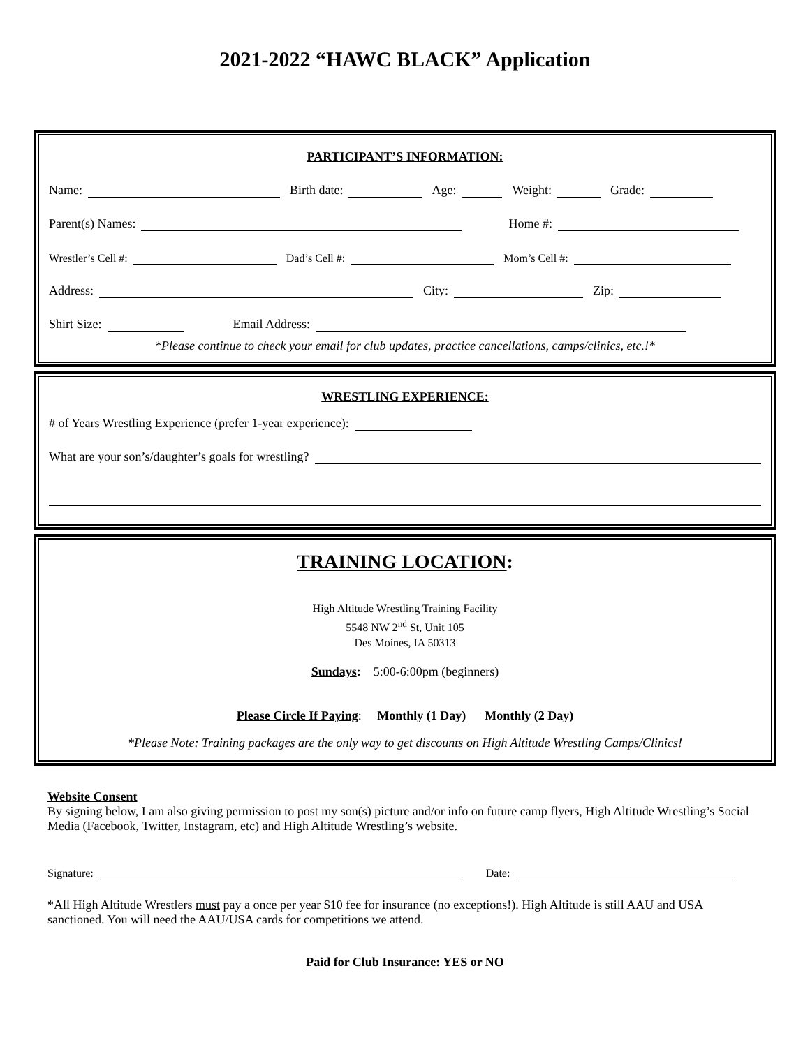2021-2022 “HAWC BLACK” Application
PARTICIPANT’S INFORMATION:
Name: Birth date: Age: Weight: Grade:
Parent(s) Names: Home #:
Wrestler’s Cell #: Dad’s Cell #: Mom’s Cell #:
Address: City: Zip:
Shirt Size: Email Address:
*Please continue to check your email for club updates, practice cancellations, camps/clinics, etc.!*
WRESTLING EXPERIENCE:
# of Years Wrestling Experience (prefer 1-year experience):
What are your son’s/daughter’s goals for wrestling?
TRAINING LOCATION:
High Altitude Wrestling Training Facility
5548 NW 2<sup>nd</sup> St, Unit 105
Des Moines, IA 50313
Sundays: 5:00-6:00pm (beginners)
Please Circle If Paying: Monthly (1 Day) Monthly (2 Day)
*Please Note: Training packages are the only way to get discounts on High Altitude Wrestling Camps/Clinics!
Website Consent
By signing below, I am also giving permission to post my son(s) picture and/or info on future camp flyers, High Altitude Wrestling’s Social Media (Facebook, Twitter, Instagram, etc) and High Altitude Wrestling’s website.
Signature: Date:
*All High Altitude Wrestlers must pay a once per year $10 fee for insurance (no exceptions!). High Altitude is still AAU and USA sanctioned. You will need the AAU/USA cards for competitions we attend.
Paid for Club Insurance: YES or NO